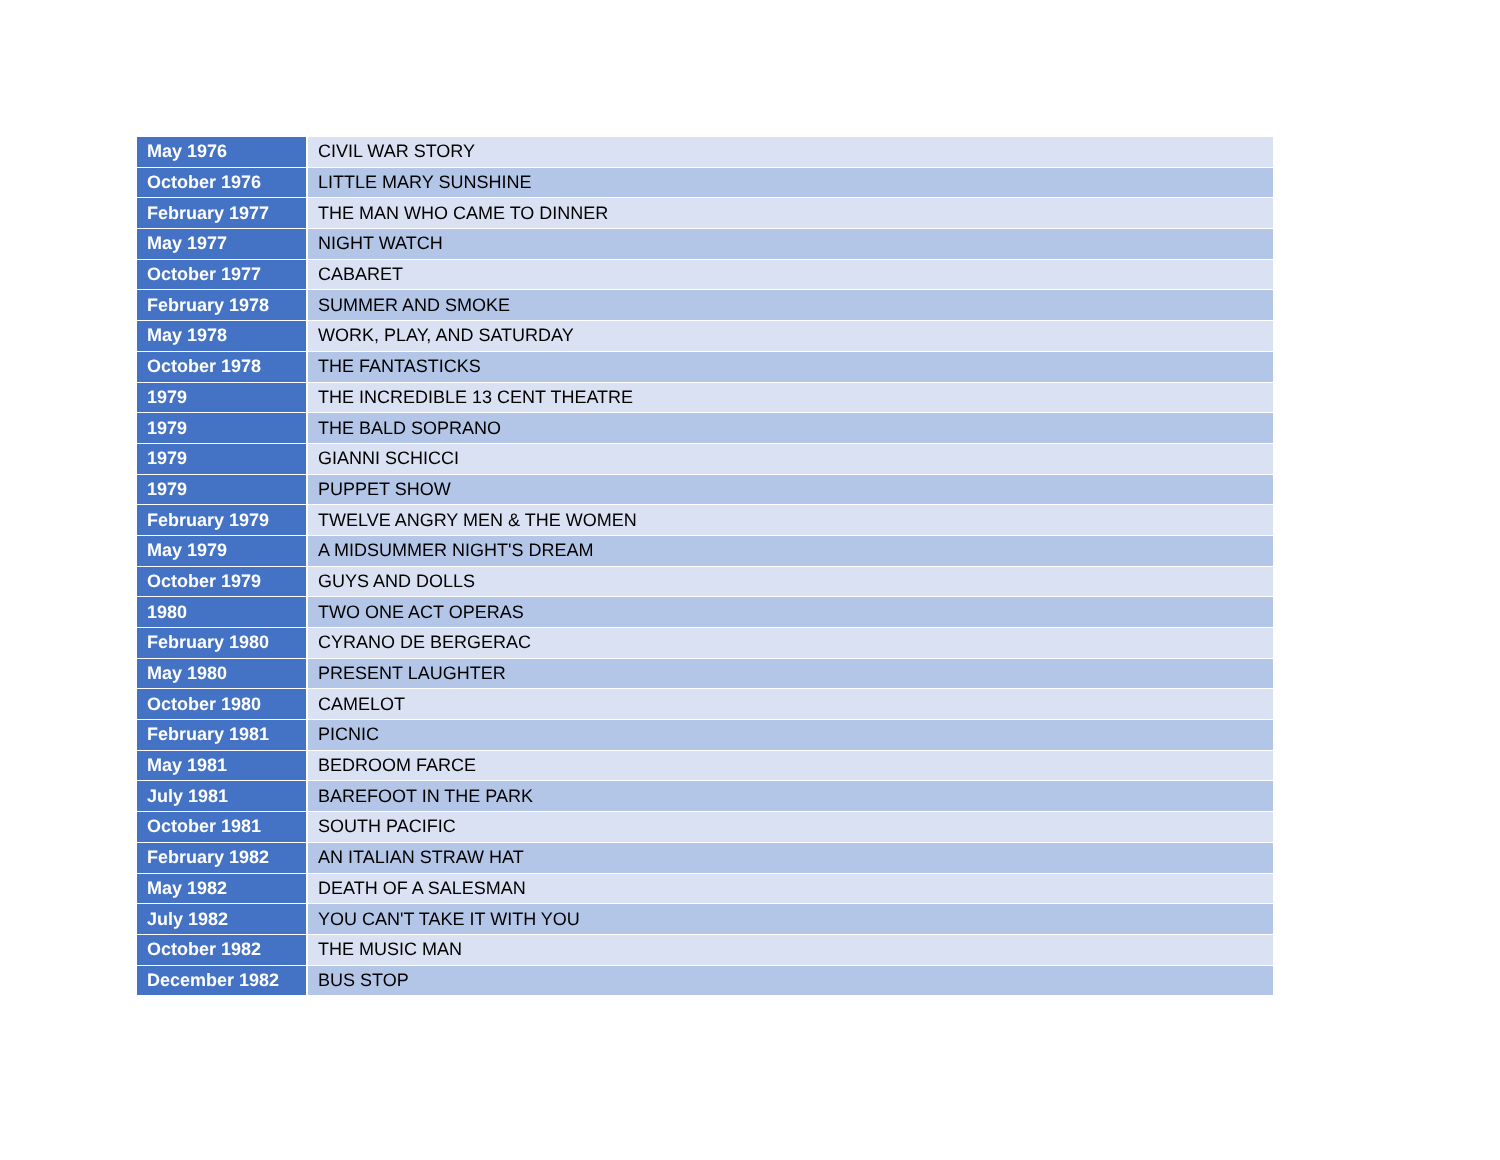| May 1976 | CIVIL WAR STORY |
| October 1976 | LITTLE MARY SUNSHINE |
| February 1977 | THE MAN WHO CAME TO DINNER |
| May 1977 | NIGHT WATCH |
| October 1977 | CABARET |
| February 1978 | SUMMER AND SMOKE |
| May 1978 | WORK, PLAY, AND SATURDAY |
| October 1978 | THE FANTASTICKS |
| 1979 | THE INCREDIBLE 13 CENT THEATRE |
| 1979 | THE BALD SOPRANO |
| 1979 | GIANNI SCHICCI |
| 1979 | PUPPET SHOW |
| February 1979 | TWELVE ANGRY MEN & THE WOMEN |
| May 1979 | A MIDSUMMER NIGHT'S DREAM |
| October 1979 | GUYS AND DOLLS |
| 1980 | TWO ONE ACT OPERAS |
| February 1980 | CYRANO DE BERGERAC |
| May 1980 | PRESENT LAUGHTER |
| October 1980 | CAMELOT |
| February 1981 | PICNIC |
| May 1981 | BEDROOM FARCE |
| July 1981 | BAREFOOT IN THE PARK |
| October 1981 | SOUTH PACIFIC |
| February 1982 | AN ITALIAN STRAW HAT |
| May 1982 | DEATH OF A SALESMAN |
| July 1982 | YOU CAN'T TAKE IT WITH YOU |
| October 1982 | THE MUSIC MAN |
| December 1982 | BUS STOP |